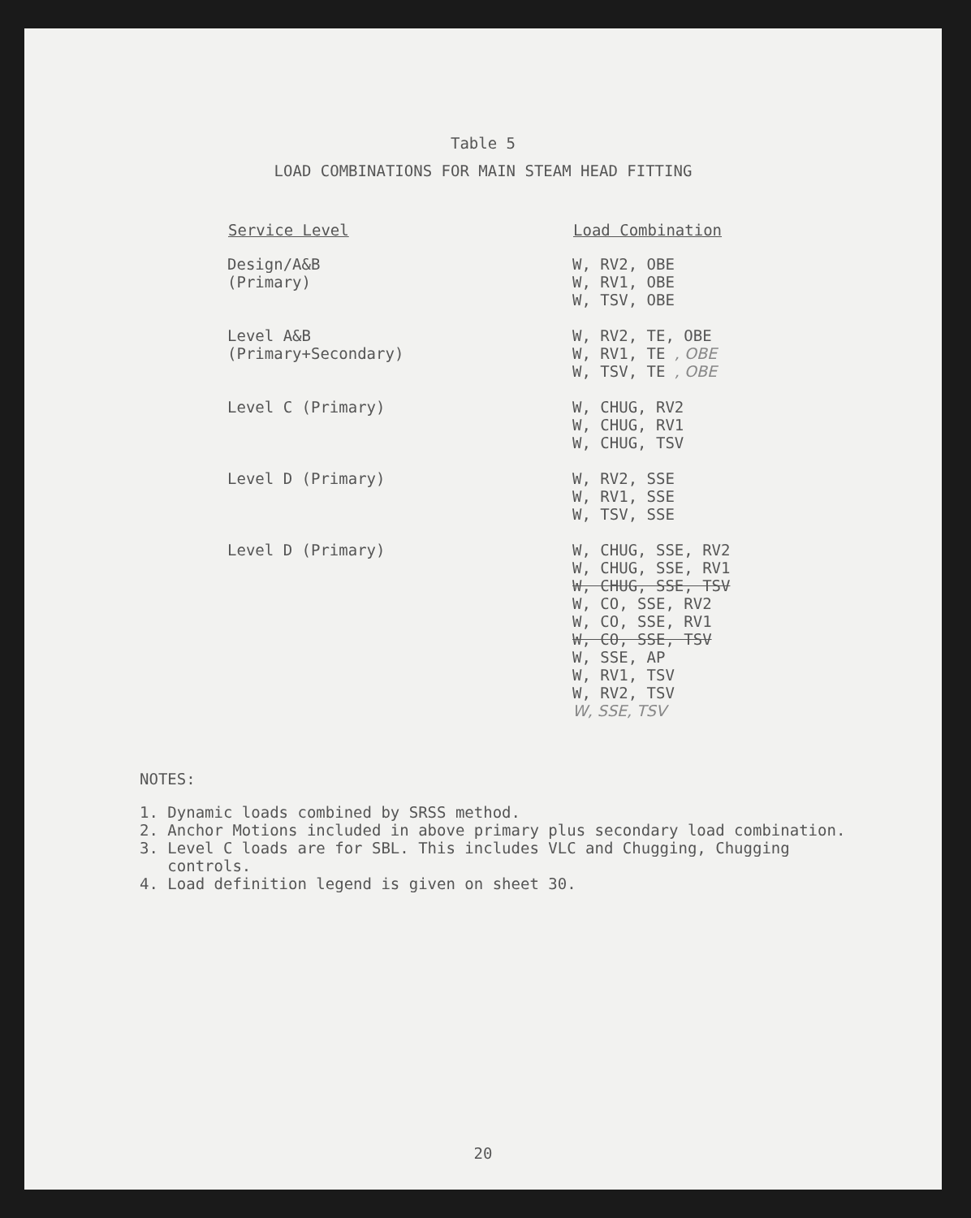Table 5
LOAD COMBINATIONS FOR MAIN STEAM HEAD FITTING
| Service Level | Load Combination |
| --- | --- |
| Design/A&B (Primary) | W, RV2, OBE W, RV1, OBE W, TSV, OBE |
| Level A&B (Primary+Secondary) | W, RV2, TE, OBE W, RV1, TE , OBE W, TSV, TE , OBE |
| Level C (Primary) | W, CHUG, RV2 W, CHUG, RV1 W, CHUG, TSV |
| Level D (Primary) | W, RV2, SSE W, RV1, SSE W, TSV, SSE |
| Level D (Primary) | W, CHUG, SSE, RV2 W, CHUG, SSE, RV1 W, CHUG, SSE, TSV W, CO, SSE, RV2 W, CO, SSE, RV1 W, CO, SSE, TSV W, SSE, AP W, RV1, TSV W, RV2, TSV W, SSE, TSV |
NOTES:
1. Dynamic loads combined by SRSS method.
2. Anchor Motions included in above primary plus secondary load combination.
3. Level C loads are for SBL. This includes VLC and Chugging, Chugging
controls.
4. Load definition legend is given on sheet 30.
20